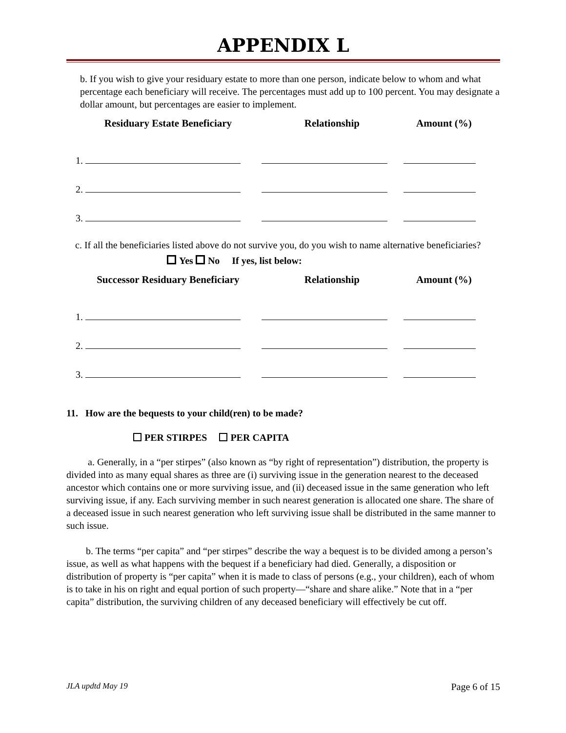APPENDIX L
b. If you wish to give your residuary estate to more than one person, indicate below to whom and what percentage each beneficiary will receive. The percentages must add up to 100 percent. You may designate a dollar amount, but percentages are easier to implement.
| Residuary Estate Beneficiary | Relationship | Amount (%) |
| --- | --- | --- |
| 1. | | |
| 2. | | |
| 3. | | |
c. If all the beneficiaries listed above do not survive you, do you wish to name alternative beneficiaries?
Yes No If yes, list below:
| Successor Residuary Beneficiary | Relationship | Amount (%) |
| --- | --- | --- |
| 1. | | |
| 2. | | |
| 3. | | |
11. How are the bequests to your child(ren) to be made?
PER STIRPES PER CAPITA
a. Generally, in a “per stirpes” (also known as “by right of representation”) distribution, the property is divided into as many equal shares as three are (i) surviving issue in the generation nearest to the deceased ancestor which contains one or more surviving issue, and (ii) deceased issue in the same generation who left surviving issue, if any. Each surviving member in such nearest generation is allocated one share. The share of a deceased issue in such nearest generation who left surviving issue shall be distributed in the same manner to such issue.
b. The terms “per capita” and “per stirpes” describe the way a bequest is to be divided among a person’s issue, as well as what happens with the bequest if a beneficiary had died. Generally, a disposition or distribution of property is “per capita” when it is made to class of persons (e.g., your children), each of whom is to take in his on right and equal portion of such property—“share and share alike.” Note that in a “per capita” distribution, the surviving children of any deceased beneficiary will effectively be cut off.
JLA updtd May 19 Page 6 of 15